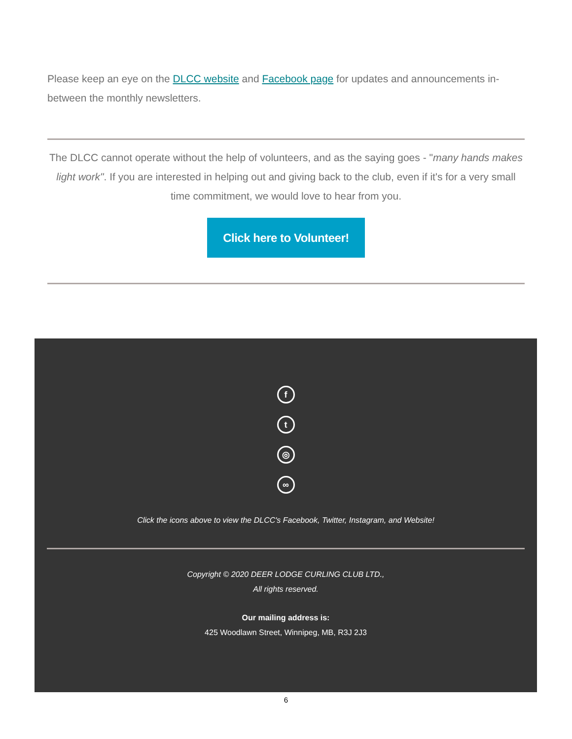Please keep an eye on the DLCC website and Facebook page for updates and announcements in-between the monthly newsletters.
The DLCC cannot operate without the help of volunteers, and as the saying goes - "many hands makes light work". If you are interested in helping out and giving back to the club, even if it's for a very small time commitment, we would love to hear from you.
Click here to Volunteer!
f
t
◎
∞
Click the icons above to view the DLCC's Facebook, Twitter, Instagram, and Website!
Copyright © 2020 DEER LODGE CURLING CLUB LTD.,
All rights reserved.
Our mailing address is:
425 Woodlawn Street, Winnipeg, MB, R3J 2J3
6